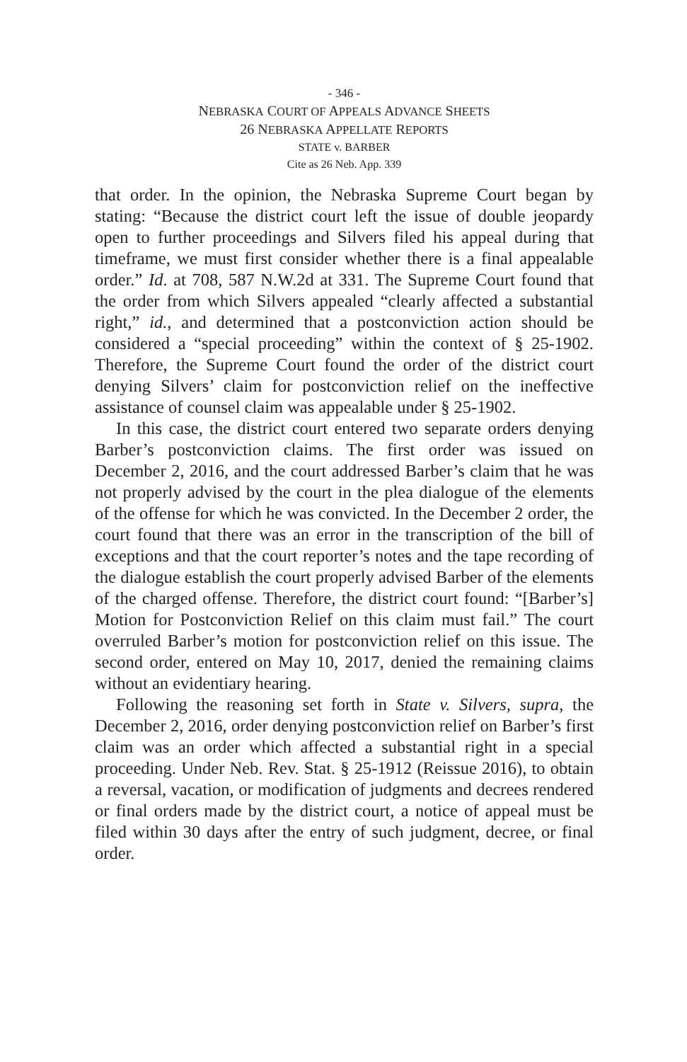- 346 -
NEBRASKA COURT OF APPEALS ADVANCE SHEETS
26 NEBRASKA APPELLATE REPORTS
STATE v. BARBER
Cite as 26 Neb. App. 339
that order. In the opinion, the Nebraska Supreme Court began by stating: “Because the district court left the issue of double jeopardy open to further proceedings and Silvers filed his appeal during that timeframe, we must first consider whether there is a final appealable order.” Id. at 708, 587 N.W.2d at 331. The Supreme Court found that the order from which Silvers appealed “clearly affected a substantial right,” id., and determined that a postconviction action should be considered a “special proceeding” within the context of § 25-1902. Therefore, the Supreme Court found the order of the district court denying Silvers’ claim for postconviction relief on the ineffective assistance of counsel claim was appealable under § 25-1902.
In this case, the district court entered two separate orders denying Barber’s postconviction claims. The first order was issued on December 2, 2016, and the court addressed Barber’s claim that he was not properly advised by the court in the plea dialogue of the elements of the offense for which he was convicted. In the December 2 order, the court found that there was an error in the transcription of the bill of exceptions and that the court reporter’s notes and the tape recording of the dialogue establish the court properly advised Barber of the elements of the charged offense. Therefore, the district court found: “[Barber’s] Motion for Postconviction Relief on this claim must fail.” The court overruled Barber’s motion for postconviction relief on this issue. The second order, entered on May 10, 2017, denied the remaining claims without an evidentiary hearing.
Following the reasoning set forth in State v. Silvers, supra, the December 2, 2016, order denying postconviction relief on Barber’s first claim was an order which affected a substantial right in a special proceeding. Under Neb. Rev. Stat. § 25-1912 (Reissue 2016), to obtain a reversal, vacation, or modification of judgments and decrees rendered or final orders made by the district court, a notice of appeal must be filed within 30 days after the entry of such judgment, decree, or final order.